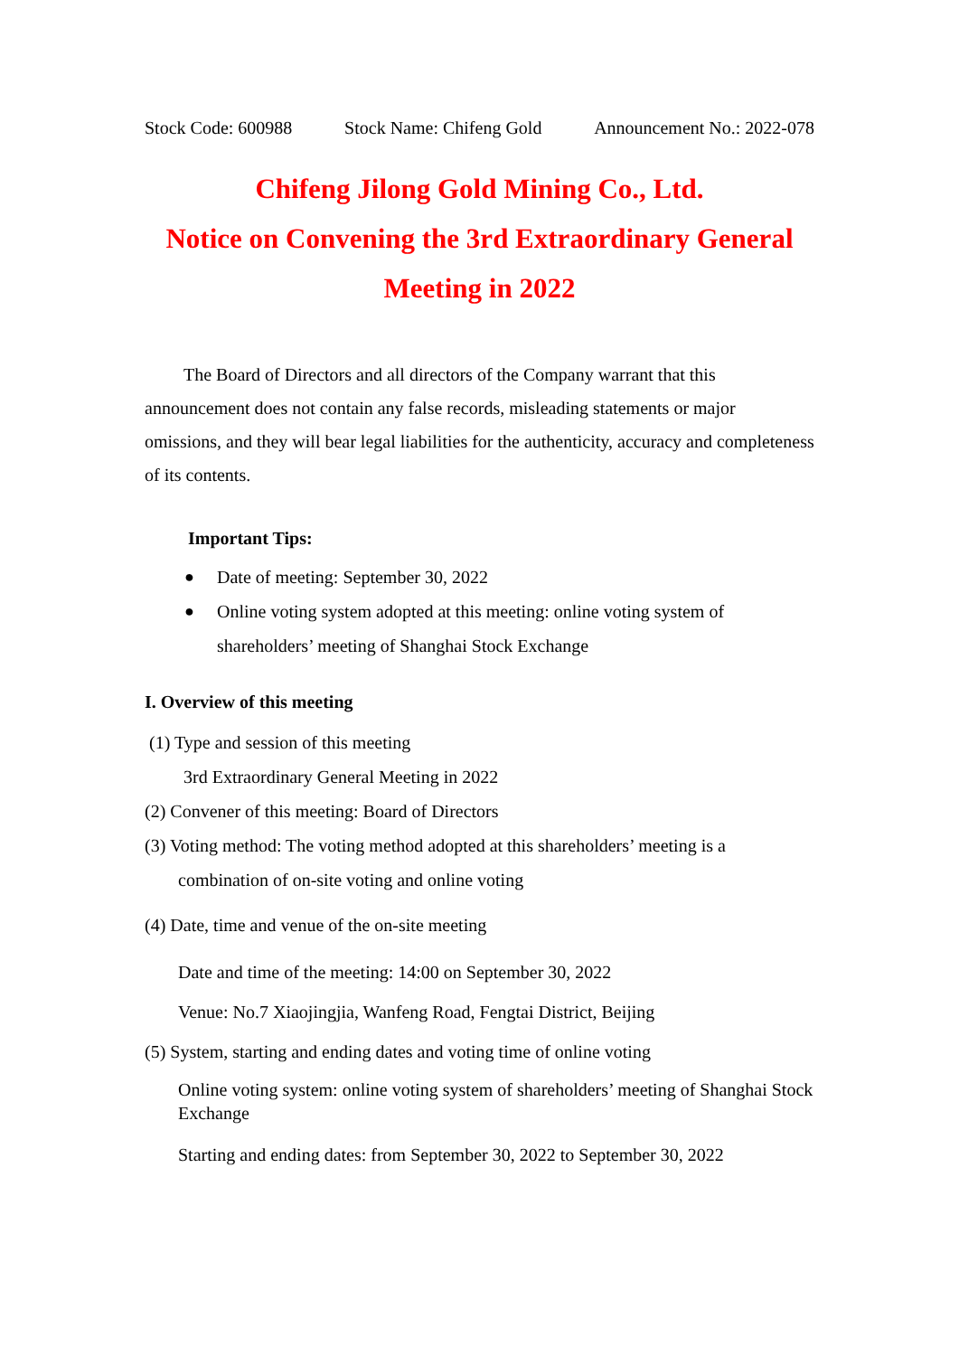Stock Code: 600988 Stock Name: Chifeng Gold Announcement No.: 2022-078
Chifeng Jilong Gold Mining Co., Ltd.
Notice on Convening the 3rd Extraordinary General Meeting in 2022
The Board of Directors and all directors of the Company warrant that this announcement does not contain any false records, misleading statements or major omissions, and they will bear legal liabilities for the authenticity, accuracy and completeness of its contents.
Important Tips:
● Date of meeting: September 30, 2022
● Online voting system adopted at this meeting: online voting system of shareholders’ meeting of Shanghai Stock Exchange
I. Overview of this meeting
(1) Type and session of this meeting
3rd Extraordinary General Meeting in 2022
(2) Convener of this meeting: Board of Directors
(3) Voting method: The voting method adopted at this shareholders’ meeting is a
combination of on-site voting and online voting
(4) Date, time and venue of the on-site meeting
Date and time of the meeting: 14:00 on September 30, 2022
Venue: No.7 Xiaojingjia, Wanfeng Road, Fengtai District, Beijing
(5) System, starting and ending dates and voting time of online voting
Online voting system: online voting system of shareholders’ meeting of Shanghai Stock Exchange
Starting and ending dates: from September 30, 2022 to September 30, 2022